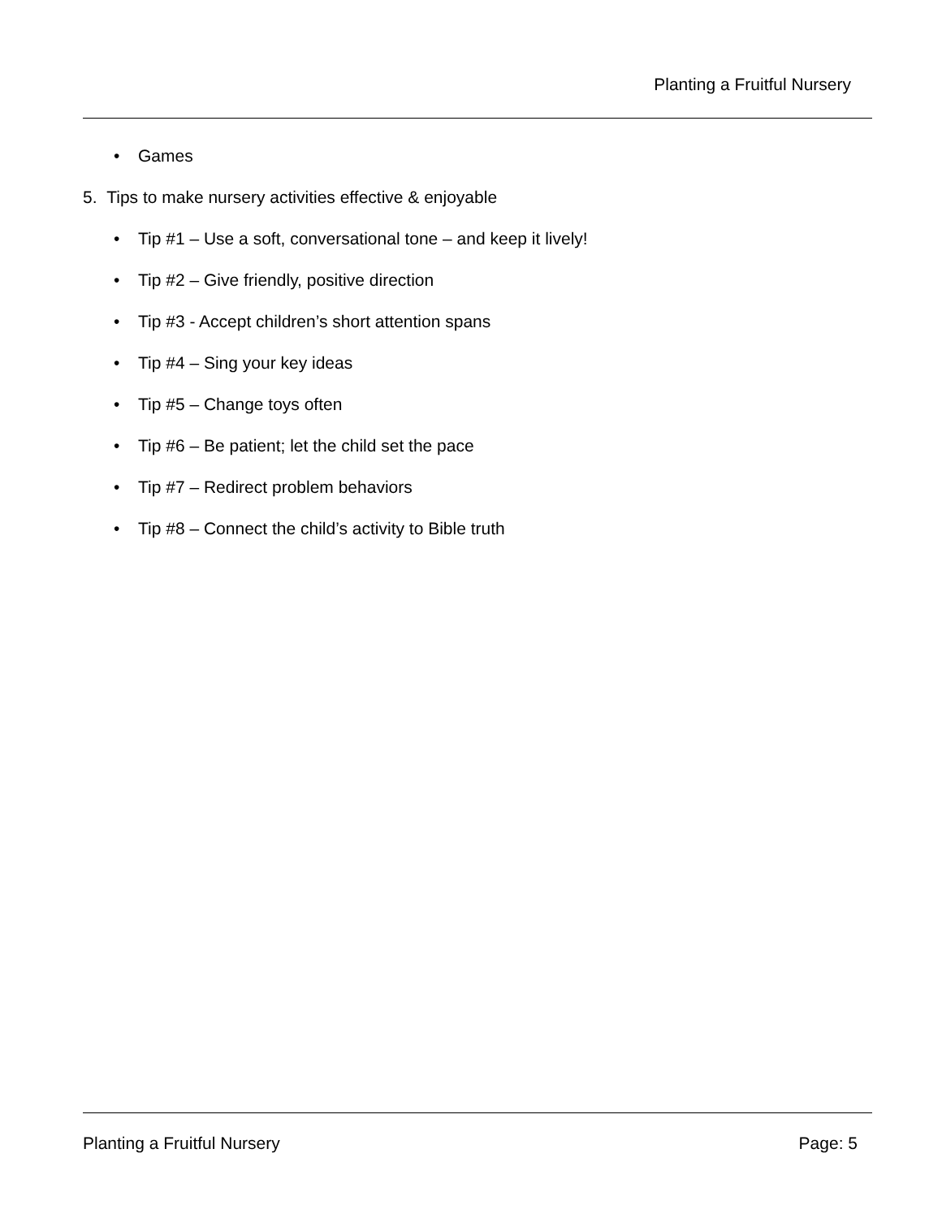Planting a Fruitful Nursery
• Games
5. Tips to make nursery activities effective & enjoyable
• Tip #1 – Use a soft, conversational tone – and keep it lively!
• Tip #2 – Give friendly, positive direction
• Tip #3 - Accept children’s short attention spans
• Tip #4 – Sing your key ideas
• Tip #5 – Change toys often
• Tip #6 – Be patient; let the child set the pace
• Tip #7 – Redirect problem behaviors
• Tip #8 – Connect the child’s activity to Bible truth
Planting a Fruitful Nursery Page: 5